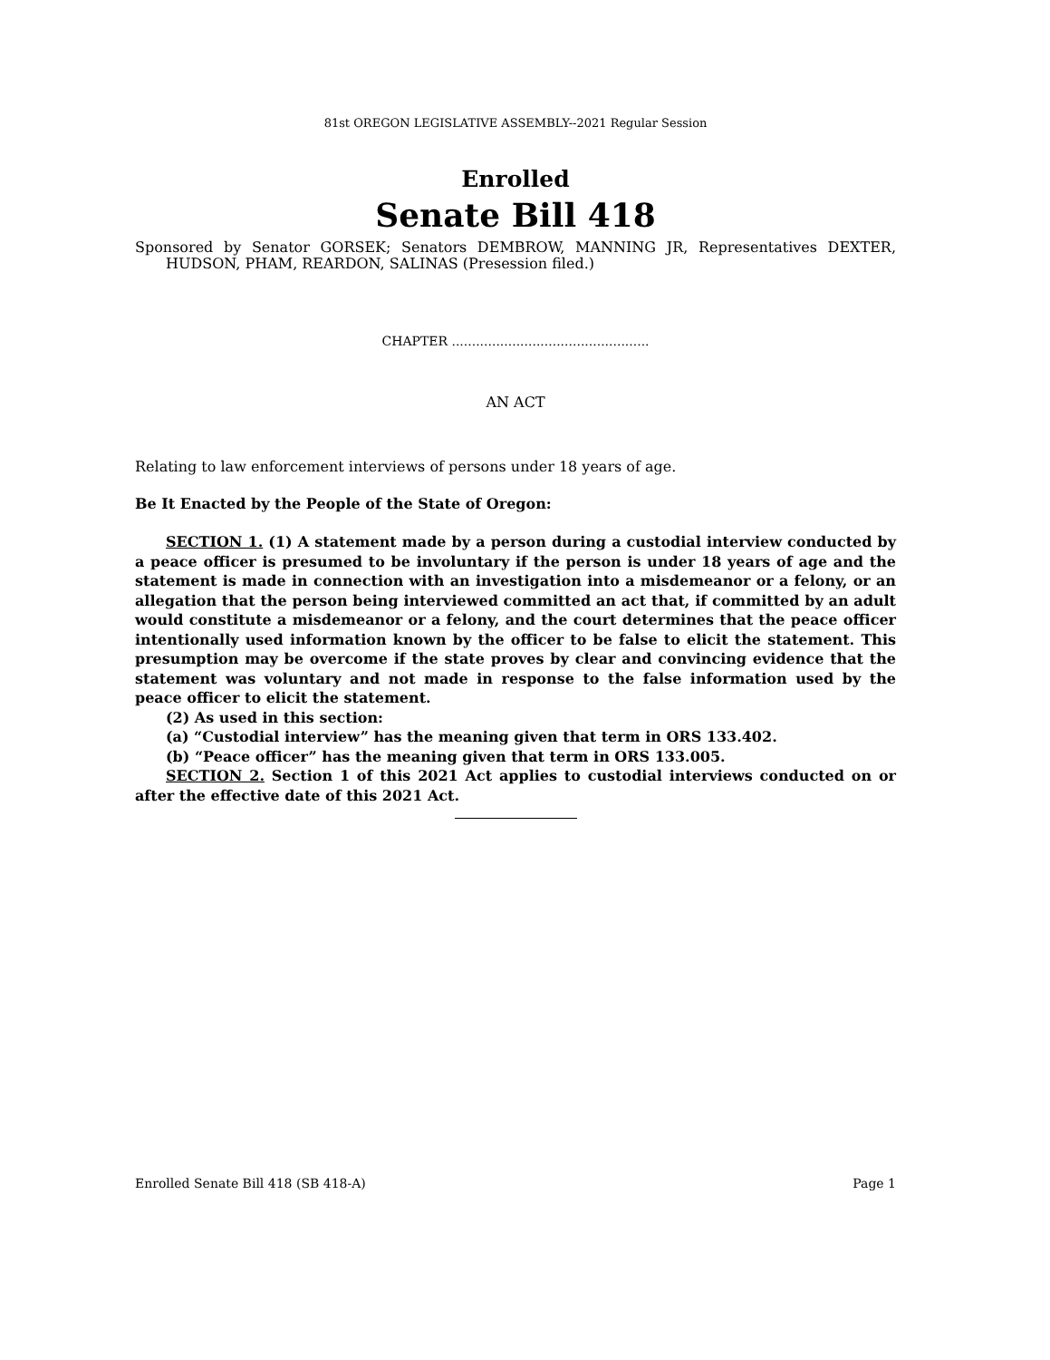81st OREGON LEGISLATIVE ASSEMBLY--2021 Regular Session
Enrolled
Senate Bill 418
Sponsored by Senator GORSEK; Senators DEMBROW, MANNING JR, Representatives DEXTER, HUDSON, PHAM, REARDON, SALINAS (Presession filed.)
CHAPTER .................................................
AN ACT
Relating to law enforcement interviews of persons under 18 years of age.
Be It Enacted by the People of the State of Oregon:
SECTION 1. (1) A statement made by a person during a custodial interview conducted by a peace officer is presumed to be involuntary if the person is under 18 years of age and the statement is made in connection with an investigation into a misdemeanor or a felony, or an allegation that the person being interviewed committed an act that, if committed by an adult would constitute a misdemeanor or a felony, and the court determines that the peace officer intentionally used information known by the officer to be false to elicit the statement. This presumption may be overcome if the state proves by clear and convincing evidence that the statement was voluntary and not made in response to the false information used by the peace officer to elicit the statement.
(2) As used in this section:
(a) “Custodial interview” has the meaning given that term in ORS 133.402.
(b) “Peace officer” has the meaning given that term in ORS 133.005.
SECTION 2. Section 1 of this 2021 Act applies to custodial interviews conducted on or after the effective date of this 2021 Act.
Enrolled Senate Bill 418 (SB 418-A) Page 1